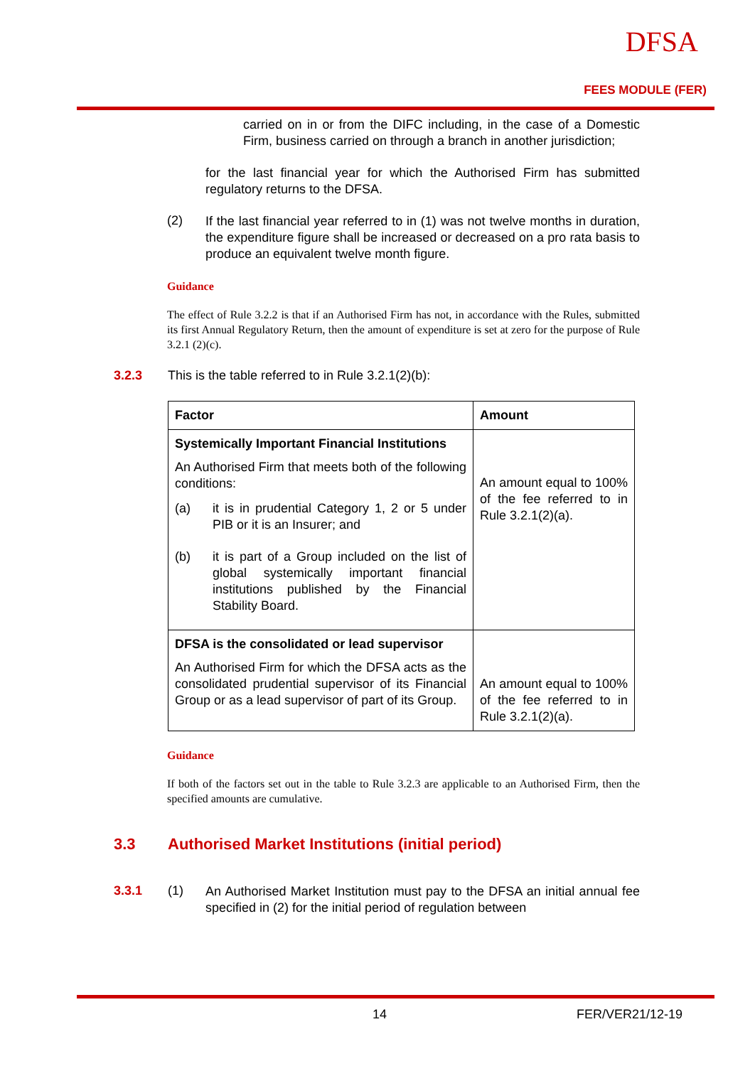DFSA
FEES MODULE (FER)
carried on in or from the DIFC including, in the case of a Domestic Firm, business carried on through a branch in another jurisdiction;
for the last financial year for which the Authorised Firm has submitted regulatory returns to the DFSA.
(2)
If the last financial year referred to in (1) was not twelve months in duration, the expenditure figure shall be increased or decreased on a pro rata basis to produce an equivalent twelve month figure.
Guidance
The effect of Rule 3.2.2 is that if an Authorised Firm has not, in accordance with the Rules, submitted its first Annual Regulatory Return, then the amount of expenditure is set at zero for the purpose of Rule 3.2.1 (2)(c).
3.2.3 This is the table referred to in Rule 3.2.1(2)(b):
| Factor | Amount |
| Systemically Important Financial Institutions An Authorised Firm that meets both of the following conditions: (a) it is in prudential Category 1, 2 or 5 under PIB or it is an Insurer; and (b) it is part of a Group included on the list of global systemically important financial institutions published by the Financial Stability Board. | An amount equal to 100% of the fee referred to in Rule 3.2.1(2)(a). |
| DFSA is the consolidated or lead supervisor An Authorised Firm for which the DFSA acts as the consolidated prudential supervisor of its Financial Group or as a lead supervisor of part of its Group. | An amount equal to 100% of the fee referred to in Rule 3.2.1(2)(a). |
Guidance
If both of the factors set out in the table to Rule 3.2.3 are applicable to an Authorised Firm, then the specified amounts are cumulative.
3.3 Authorised Market Institutions (initial period)
3.3.1 (1)
An Authorised Market Institution must pay to the DFSA an initial annual fee specified in (2) for the initial period of regulation between
14 FER/VER21/12-19